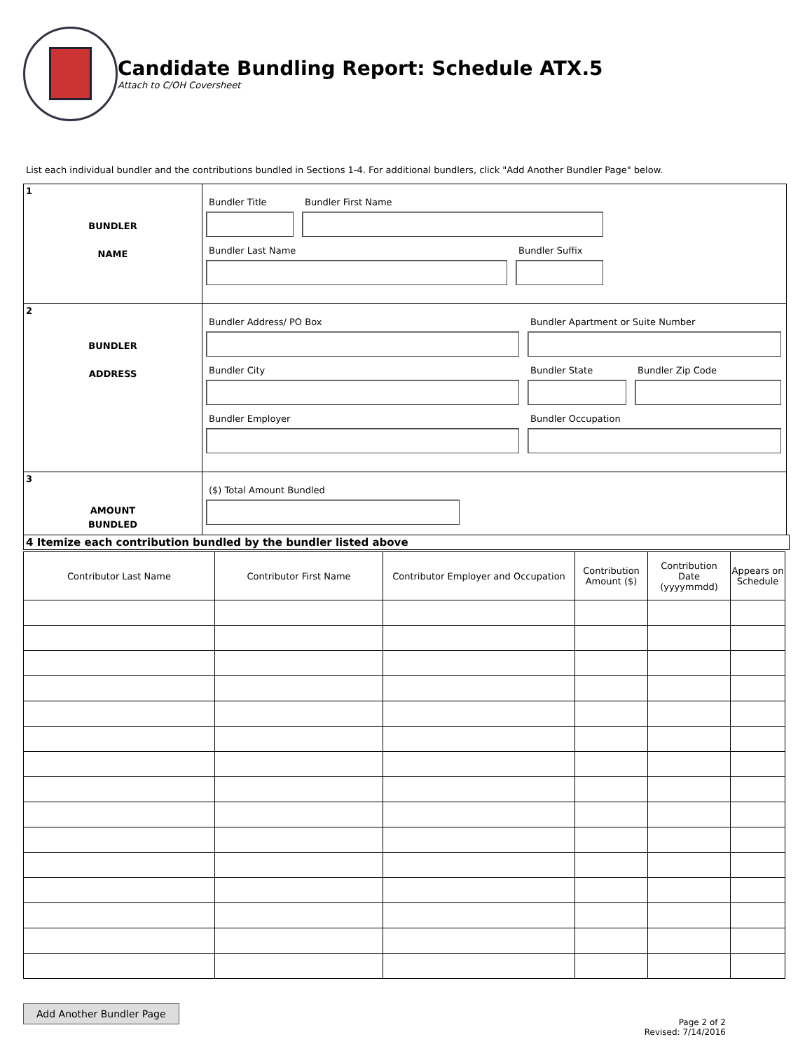Candidate Bundling Report: Schedule ATX.5
Attach to C/OH Coversheet
List each individual bundler and the contributions bundled in Sections 1-4. For additional bundlers, click "Add Another Bundler Page" below.
1
BUNDLER
NAME
Bundler Title Bundler First Name
Bundler Last Name Bundler Suffix
2
BUNDLER
ADDRESS
Bundler Address/ PO Box Bundler Apartment or Suite Number
Bundler City Bundler State Bundler Zip Code
Bundler Employer Bundler Occupation
3
AMOUNT
BUNDLED
($) Total Amount Bundled
4 Itemize each contribution bundled by the bundler listed above
| Contributor Last Name | Contributor First Name | Contributor Employer and Occupation | Contribution Amount ($) | Contribution Date (yyyymmdd) | Appears on Schedule |
| --- | --- | --- | --- | --- | --- |
Add Another Bundler Page
Page 2 of 2
Revised: 7/14/2016